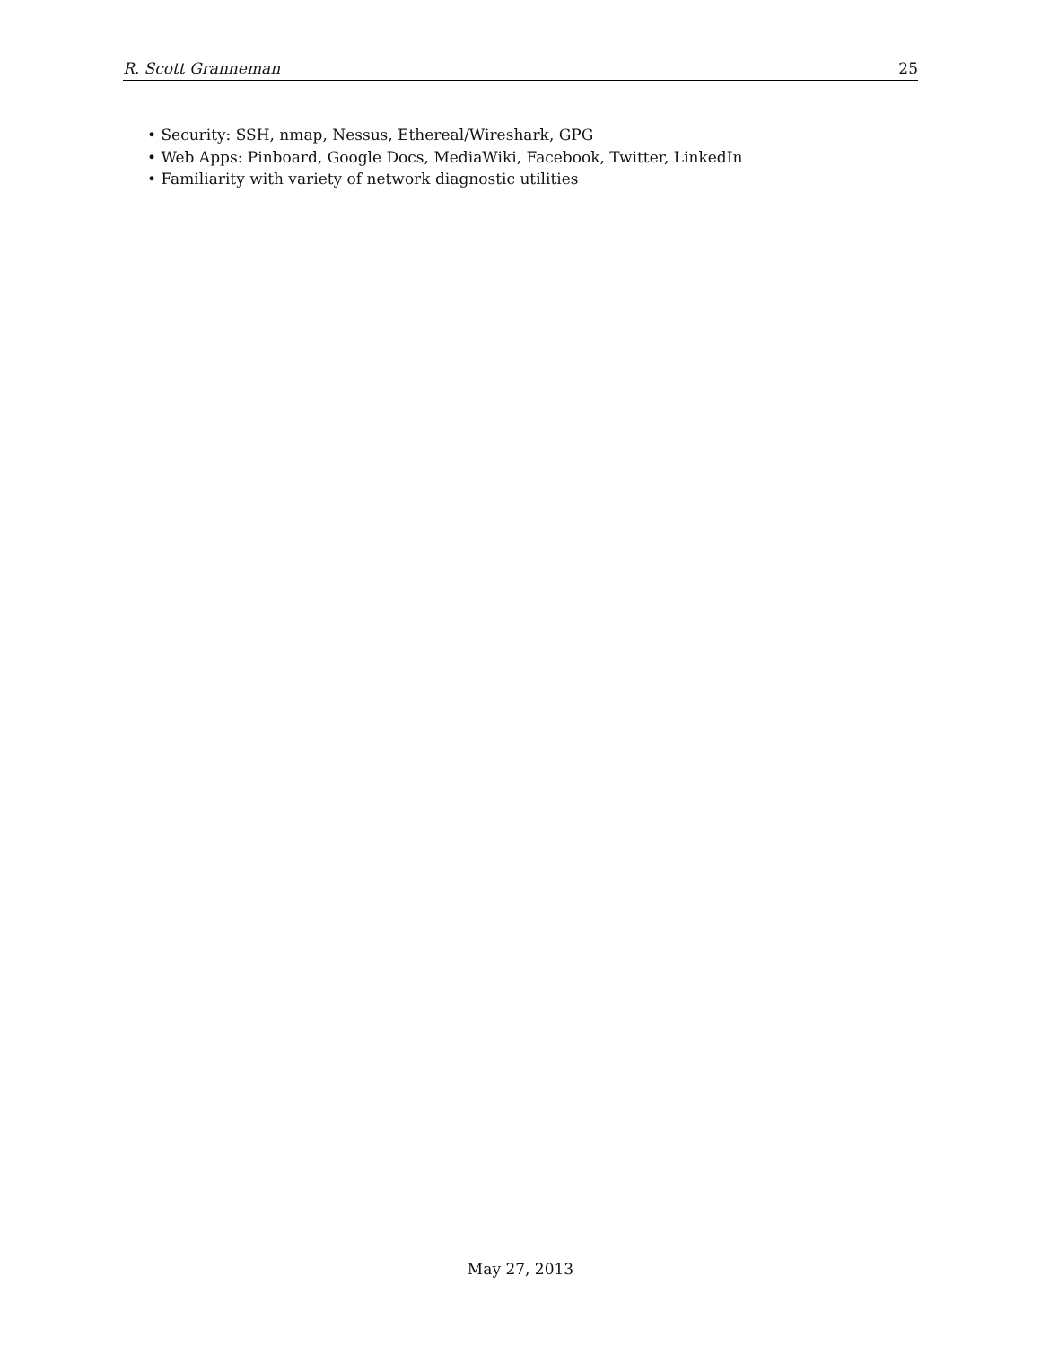R. Scott Granneman 25
• Security: SSH, nmap, Nessus, Ethereal/Wireshark, GPG
• Web Apps: Pinboard, Google Docs, MediaWiki, Facebook, Twitter, LinkedIn
• Familiarity with variety of network diagnostic utilities
May 27, 2013